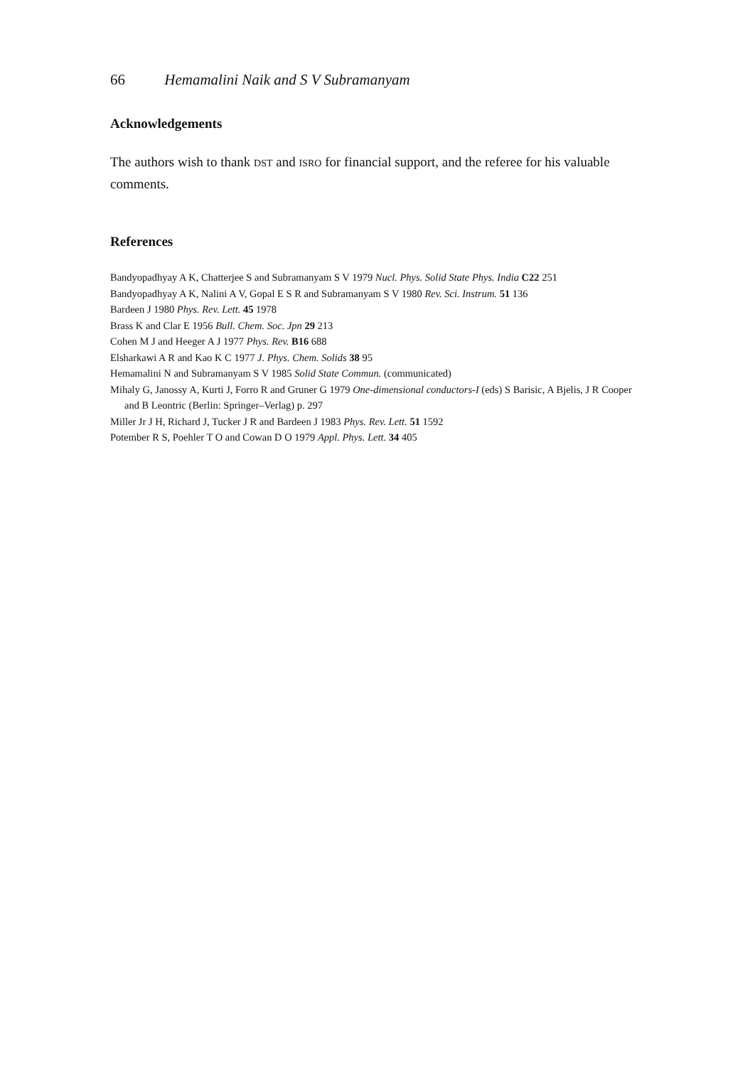66 Hemamalini Naik and S V Subramanyam
Acknowledgements
The authors wish to thank DST and ISRO for financial support, and the referee for his valuable comments.
References
Bandyopadhyay A K, Chatterjee S and Subramanyam S V 1979 Nucl. Phys. Solid State Phys. India C22 251
Bandyopadhyay A K, Nalini A V, Gopal E S R and Subramanyam S V 1980 Rev. Sci. Instrum. 51 136
Bardeen J 1980 Phys. Rev. Lett. 45 1978
Brass K and Clar E 1956 Bull. Chem. Soc. Jpn 29 213
Cohen M J and Heeger A J 1977 Phys. Rev. B16 688
Elsharkawi A R and Kao K C 1977 J. Phys. Chem. Solids 38 95
Hemamalini N and Subramanyam S V 1985 Solid State Commun. (communicated)
Mihaly G, Janossy A, Kurti J, Forro R and Gruner G 1979 One-dimensional conductors-I (eds) S Barisic, A Bjelis, J R Cooper and B Leontric (Berlin: Springer–Verlag) p. 297
Miller Jr J H, Richard J, Tucker J R and Bardeen J 1983 Phys. Rev. Lett. 51 1592
Potember R S, Poehler T O and Cowan D O 1979 Appl. Phys. Lett. 34 405